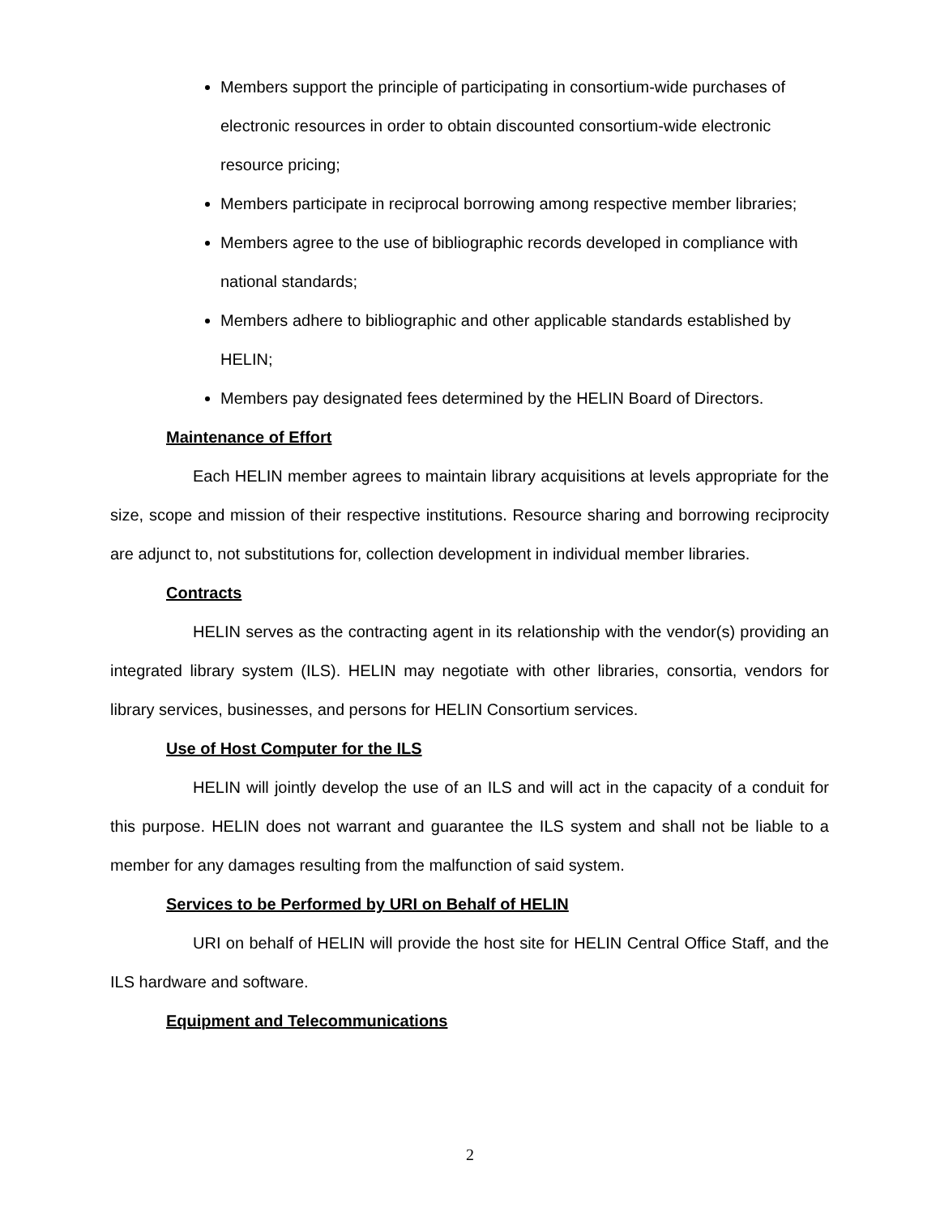Members support the principle of participating in consortium-wide purchases of electronic resources in order to obtain discounted consortium-wide electronic resource pricing;
Members participate in reciprocal borrowing among respective member libraries;
Members agree to the use of bibliographic records developed in compliance with national standards;
Members adhere to bibliographic and other applicable standards established by HELIN;
Members pay designated fees determined by the HELIN Board of Directors.
Maintenance of Effort
Each HELIN member agrees to maintain library acquisitions at levels appropriate for the size, scope and mission of their respective institutions. Resource sharing and borrowing reciprocity are adjunct to, not substitutions for, collection development in individual member libraries.
Contracts
HELIN serves as the contracting agent in its relationship with the vendor(s) providing an integrated library system (ILS). HELIN may negotiate with other libraries, consortia, vendors for library services, businesses, and persons for HELIN Consortium services.
Use of Host Computer for the ILS
HELIN will jointly develop the use of an ILS and will act in the capacity of a conduit for this purpose. HELIN does not warrant and guarantee the ILS system and shall not be liable to a member for any damages resulting from the malfunction of said system.
Services to be Performed by URI on Behalf of HELIN
URI on behalf of HELIN will provide the host site for HELIN Central Office Staff, and the ILS hardware and software.
Equipment and Telecommunications
2